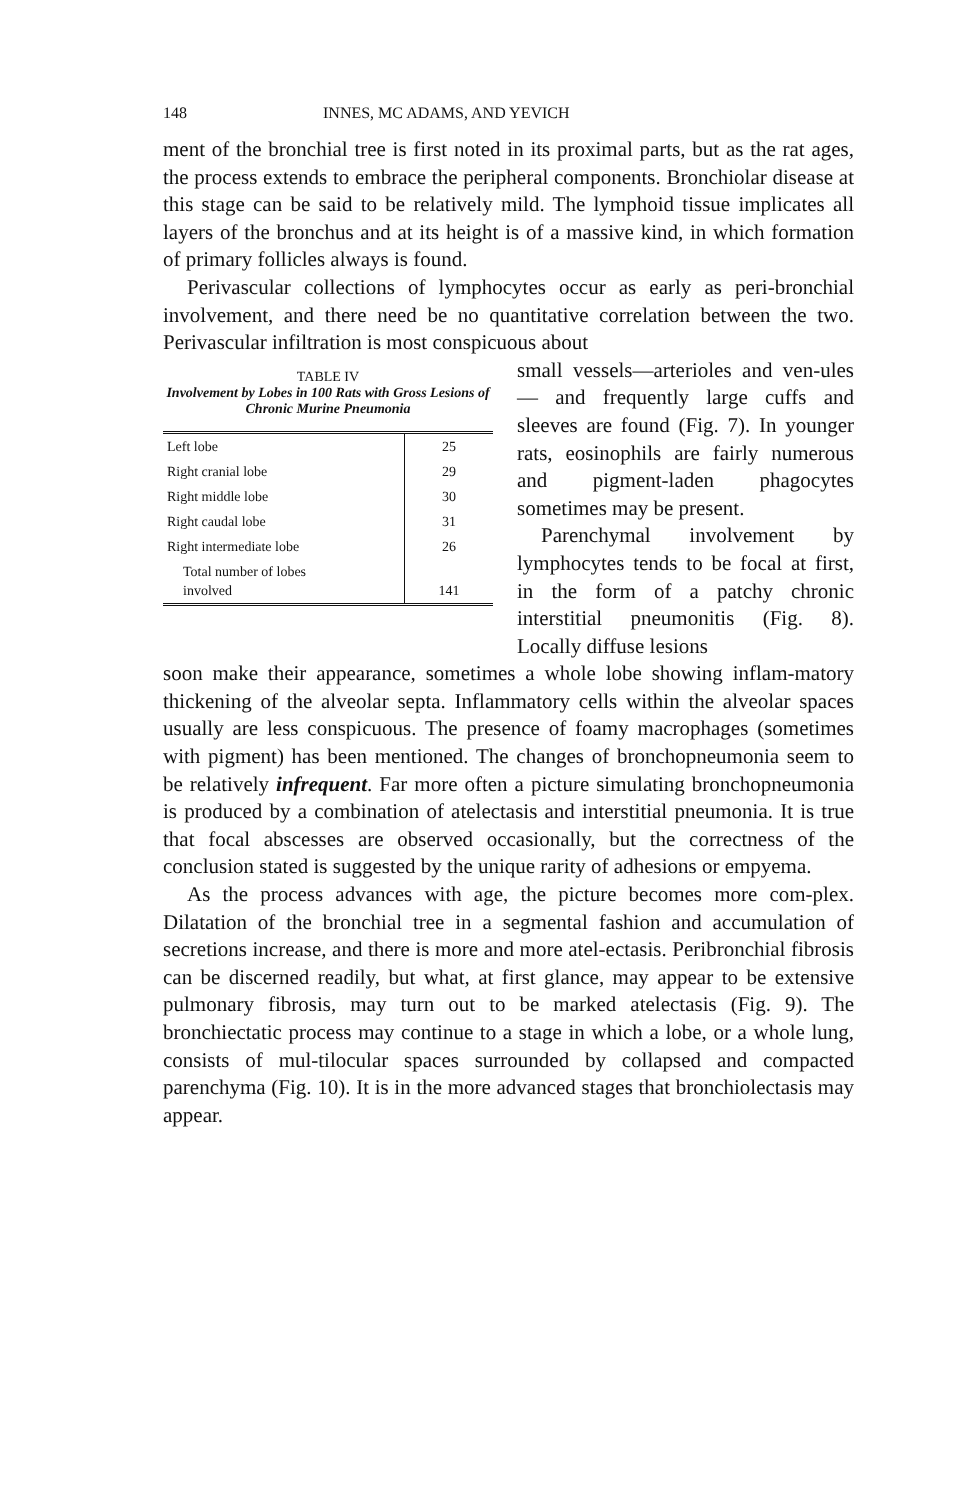148 INNES, MC ADAMS, AND YEVICH
ment of the bronchial tree is first noted in its proximal parts, but as the rat ages, the process extends to embrace the peripheral components. Bronchiolar disease at this stage can be said to be relatively mild. The lymphoid tissue implicates all layers of the bronchus and at its height is of a massive kind, in which formation of primary follicles always is found.
Perivascular collections of lymphocytes occur as early as peri-bronchial involvement, and there need be no quantitative correlation between the two. Perivascular infiltration is most conspicuous about
TABLE IV
Involvement by Lobes in 100 Rats with Gross Lesions of Chronic Murine Pneumonia
| Left lobe | 25 |
| Right cranial lobe | 29 |
| Right middle lobe | 30 |
| Right caudal lobe | 31 |
| Right intermediate lobe | 26 |
| Total number of lobes involved | 141 |
small vessels—arterioles and ven-ules — and frequently large cuffs and sleeves are found (Fig. 7). In younger rats, eosinophils are fairly numerous and pigment-laden phagocytes sometimes may be present.
Parenchymal involvement by lymphocytes tends to be focal at first, in the form of a patchy chronic interstitial pneumonitis (Fig. 8). Locally diffuse lesions
soon make their appearance, sometimes a whole lobe showing inflam-matory thickening of the alveolar septa. Inflammatory cells within the alveolar spaces usually are less conspicuous. The presence of foamy macrophages (sometimes with pigment) has been mentioned. The changes of bronchopneumonia seem to be relatively infrequent. Far more often a picture simulating bronchopneumonia is produced by a combination of atelectasis and interstitial pneumonia. It is true that focal abscesses are observed occasionally, but the correctness of the conclusion stated is suggested by the unique rarity of adhesions or empyema.
As the process advances with age, the picture becomes more com-plex. Dilatation of the bronchial tree in a segmental fashion and accumulation of secretions increase, and there is more and more atel-ectasis. Peribronchial fibrosis can be discerned readily, but what, at first glance, may appear to be extensive pulmonary fibrosis, may turn out to be marked atelectasis (Fig. 9). The bronchiectatic process may continue to a stage in which a lobe, or a whole lung, consists of mul-tilocular spaces surrounded by collapsed and compacted parenchyma (Fig. 10). It is in the more advanced stages that bronchiolectasis may appear.